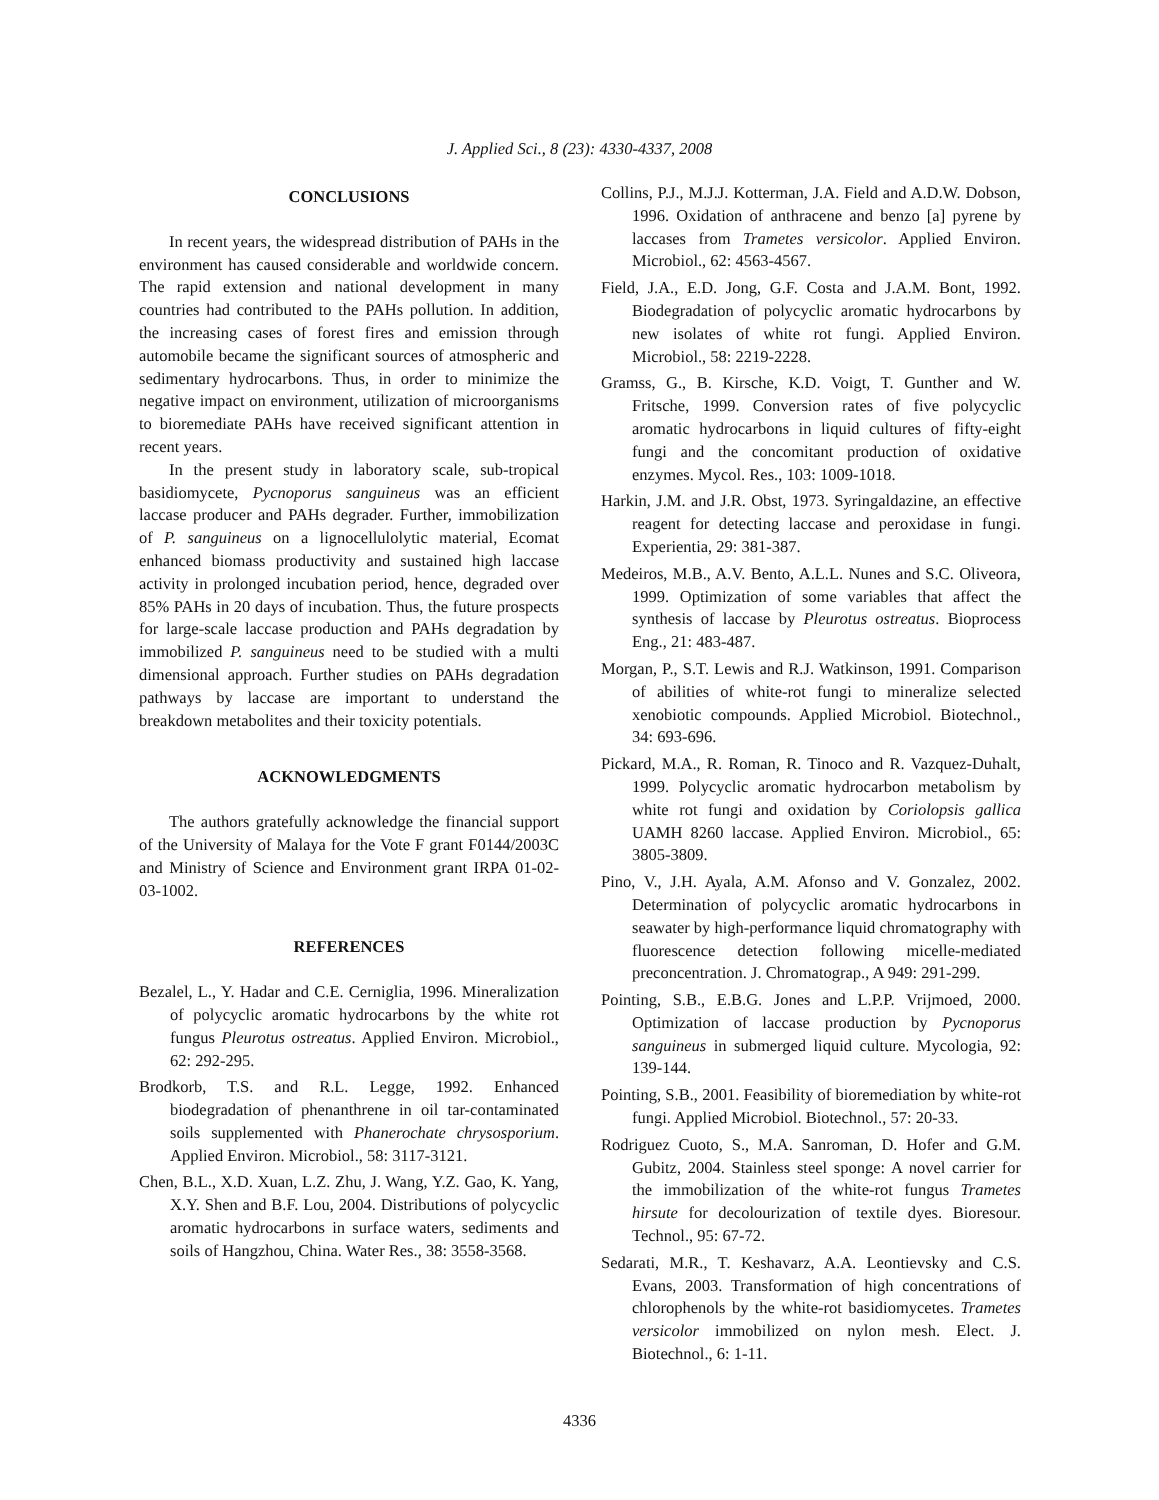J. Applied Sci., 8 (23): 4330-4337, 2008
CONCLUSIONS
In recent years, the widespread distribution of PAHs in the environment has caused considerable and worldwide concern. The rapid extension and national development in many countries had contributed to the PAHs pollution. In addition, the increasing cases of forest fires and emission through automobile became the significant sources of atmospheric and sedimentary hydrocarbons. Thus, in order to minimize the negative impact on environment, utilization of microorganisms to bioremediate PAHs have received significant attention in recent years.
In the present study in laboratory scale, sub-tropical basidiomycete, Pycnoporus sanguineus was an efficient laccase producer and PAHs degrader. Further, immobilization of P. sanguineus on a lignocellulolytic material, Ecomat enhanced biomass productivity and sustained high laccase activity in prolonged incubation period, hence, degraded over 85% PAHs in 20 days of incubation. Thus, the future prospects for large-scale laccase production and PAHs degradation by immobilized P. sanguineus need to be studied with a multi dimensional approach. Further studies on PAHs degradation pathways by laccase are important to understand the breakdown metabolites and their toxicity potentials.
ACKNOWLEDGMENTS
The authors gratefully acknowledge the financial support of the University of Malaya for the Vote F grant F0144/2003C and Ministry of Science and Environment grant IRPA 01-02-03-1002.
REFERENCES
Bezalel, L., Y. Hadar and C.E. Cerniglia, 1996. Mineralization of polycyclic aromatic hydrocarbons by the white rot fungus Pleurotus ostreatus. Applied Environ. Microbiol., 62: 292-295.
Brodkorb, T.S. and R.L. Legge, 1992. Enhanced biodegradation of phenanthrene in oil tar-contaminated soils supplemented with Phanerochate chrysosporium. Applied Environ. Microbiol., 58: 3117-3121.
Chen, B.L., X.D. Xuan, L.Z. Zhu, J. Wang, Y.Z. Gao, K. Yang, X.Y. Shen and B.F. Lou, 2004. Distributions of polycyclic aromatic hydrocarbons in surface waters, sediments and soils of Hangzhou, China. Water Res., 38: 3558-3568.
Collins, P.J., M.J.J. Kotterman, J.A. Field and A.D.W. Dobson, 1996. Oxidation of anthracene and benzo [a] pyrene by laccases from Trametes versicolor. Applied Environ. Microbiol., 62: 4563-4567.
Field, J.A., E.D. Jong, G.F. Costa and J.A.M. Bont, 1992. Biodegradation of polycyclic aromatic hydrocarbons by new isolates of white rot fungi. Applied Environ. Microbiol., 58: 2219-2228.
Gramss, G., B. Kirsche, K.D. Voigt, T. Gunther and W. Fritsche, 1999. Conversion rates of five polycyclic aromatic hydrocarbons in liquid cultures of fifty-eight fungi and the concomitant production of oxidative enzymes. Mycol. Res., 103: 1009-1018.
Harkin, J.M. and J.R. Obst, 1973. Syringaldazine, an effective reagent for detecting laccase and peroxidase in fungi. Experientia, 29: 381-387.
Medeiros, M.B., A.V. Bento, A.L.L. Nunes and S.C. Oliveora, 1999. Optimization of some variables that affect the synthesis of laccase by Pleurotus ostreatus. Bioprocess Eng., 21: 483-487.
Morgan, P., S.T. Lewis and R.J. Watkinson, 1991. Comparison of abilities of white-rot fungi to mineralize selected xenobiotic compounds. Applied Microbiol. Biotechnol., 34: 693-696.
Pickard, M.A., R. Roman, R. Tinoco and R. Vazquez-Duhalt, 1999. Polycyclic aromatic hydrocarbon metabolism by white rot fungi and oxidation by Coriolopsis gallica UAMH 8260 laccase. Applied Environ. Microbiol., 65: 3805-3809.
Pino, V., J.H. Ayala, A.M. Afonso and V. Gonzalez, 2002. Determination of polycyclic aromatic hydrocarbons in seawater by high-performance liquid chromatography with fluorescence detection following micelle-mediated preconcentration. J. Chromatograp., A 949: 291-299.
Pointing, S.B., E.B.G. Jones and L.P.P. Vrijmoed, 2000. Optimization of laccase production by Pycnoporus sanguineus in submerged liquid culture. Mycologia, 92: 139-144.
Pointing, S.B., 2001. Feasibility of bioremediation by white-rot fungi. Applied Microbiol. Biotechnol., 57: 20-33.
Rodriguez Cuoto, S., M.A. Sanroman, D. Hofer and G.M. Gubitz, 2004. Stainless steel sponge: A novel carrier for the immobilization of the white-rot fungus Trametes hirsute for decolourization of textile dyes. Bioresour. Technol., 95: 67-72.
Sedarati, M.R., T. Keshavarz, A.A. Leontievsky and C.S. Evans, 2003. Transformation of high concentrations of chlorophenols by the white-rot basidiomycetes. Trametes versicolor immobilized on nylon mesh. Elect. J. Biotechnol., 6: 1-11.
4336